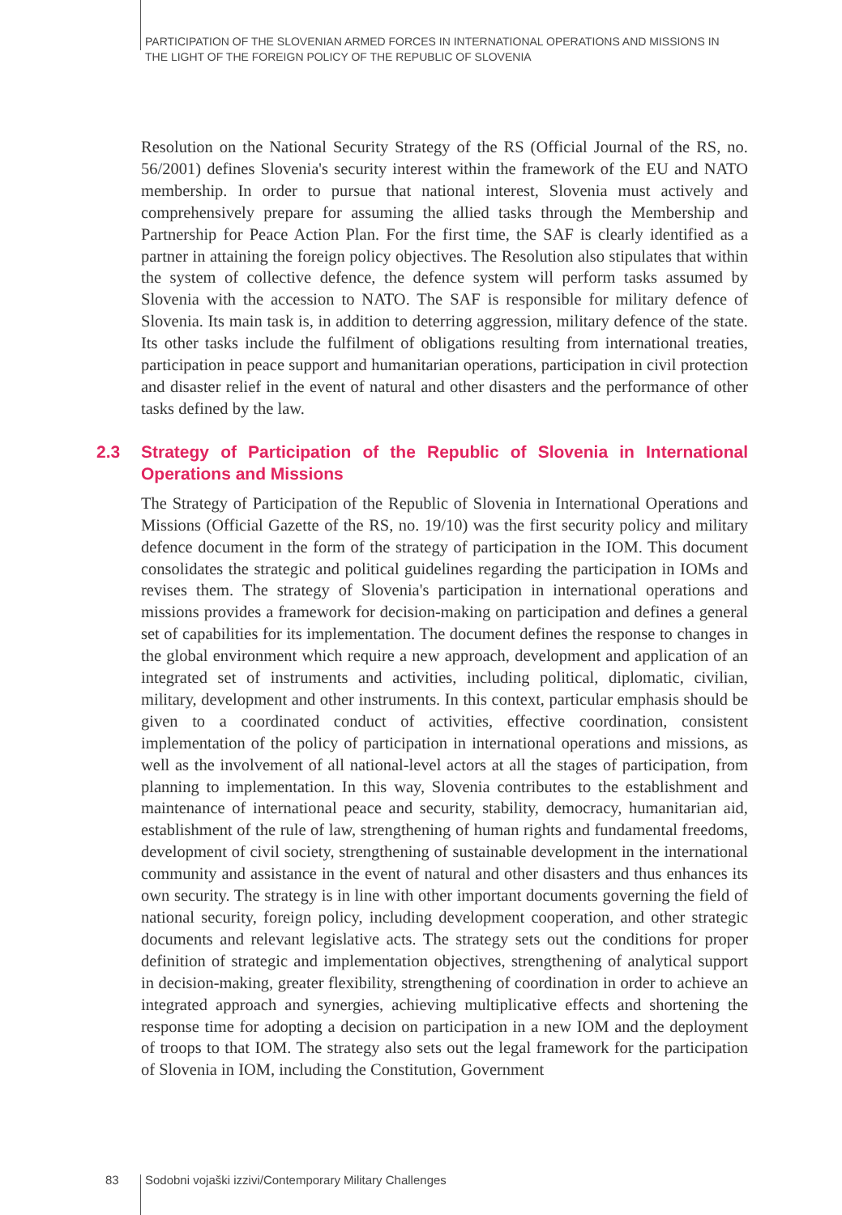PARTICIPATION OF THE SLOVENIAN ARMED FORCES IN INTERNATIONAL OPERATIONS AND MISSIONS IN THE LIGHT OF THE FOREIGN POLICY OF THE REPUBLIC OF SLOVENIA
Resolution on the National Security Strategy of the RS (Official Journal of the RS, no. 56/2001) defines Slovenia's security interest within the framework of the EU and NATO membership. In order to pursue that national interest, Slovenia must actively and comprehensively prepare for assuming the allied tasks through the Membership and Partnership for Peace Action Plan. For the first time, the SAF is clearly identified as a partner in attaining the foreign policy objectives. The Resolution also stipulates that within the system of collective defence, the defence system will perform tasks assumed by Slovenia with the accession to NATO. The SAF is responsible for military defence of Slovenia. Its main task is, in addition to deterring aggression, military defence of the state. Its other tasks include the fulfilment of obligations resulting from international treaties, participation in peace support and humanitarian operations, participation in civil protection and disaster relief in the event of natural and other disasters and the performance of other tasks defined by the law.
2.3 Strategy of Participation of the Republic of Slovenia in International Operations and Missions
The Strategy of Participation of the Republic of Slovenia in International Operations and Missions (Official Gazette of the RS, no. 19/10) was the first security policy and military defence document in the form of the strategy of participation in the IOM. This document consolidates the strategic and political guidelines regarding the participation in IOMs and revises them. The strategy of Slovenia's participation in international operations and missions provides a framework for decision-making on participation and defines a general set of capabilities for its implementation. The document defines the response to changes in the global environment which require a new approach, development and application of an integrated set of instruments and activities, including political, diplomatic, civilian, military, development and other instruments. In this context, particular emphasis should be given to a coordinated conduct of activities, effective coordination, consistent implementation of the policy of participation in international operations and missions, as well as the involvement of all national-level actors at all the stages of participation, from planning to implementation. In this way, Slovenia contributes to the establishment and maintenance of international peace and security, stability, democracy, humanitarian aid, establishment of the rule of law, strengthening of human rights and fundamental freedoms, development of civil society, strengthening of sustainable development in the international community and assistance in the event of natural and other disasters and thus enhances its own security. The strategy is in line with other important documents governing the field of national security, foreign policy, including development cooperation, and other strategic documents and relevant legislative acts. The strategy sets out the conditions for proper definition of strategic and implementation objectives, strengthening of analytical support in decision-making, greater flexibility, strengthening of coordination in order to achieve an integrated approach and synergies, achieving multiplicative effects and shortening the response time for adopting a decision on participation in a new IOM and the deployment of troops to that IOM. The strategy also sets out the legal framework for the participation of Slovenia in IOM, including the Constitution, Government
83 Sodobni vojaški izzivi/Contemporary Military Challenges